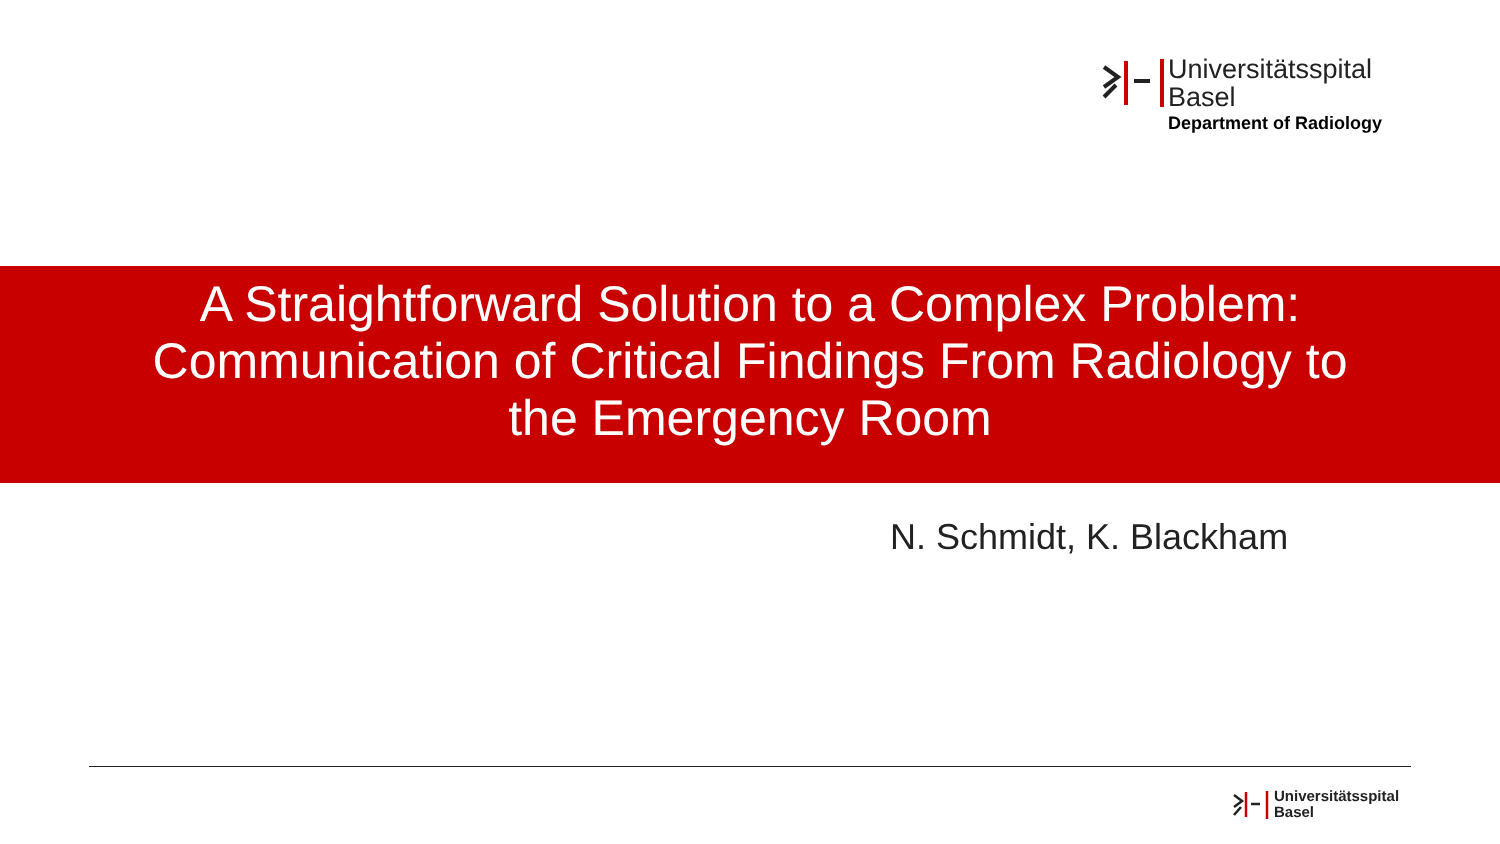Universitätsspital
Basel
Department of Radiology
A Straightforward Solution to a Complex Problem:
Communication of Critical Findings From Radiology to
the Emergency Room
N. Schmidt, K. Blackham
Universitätsspital
Basel